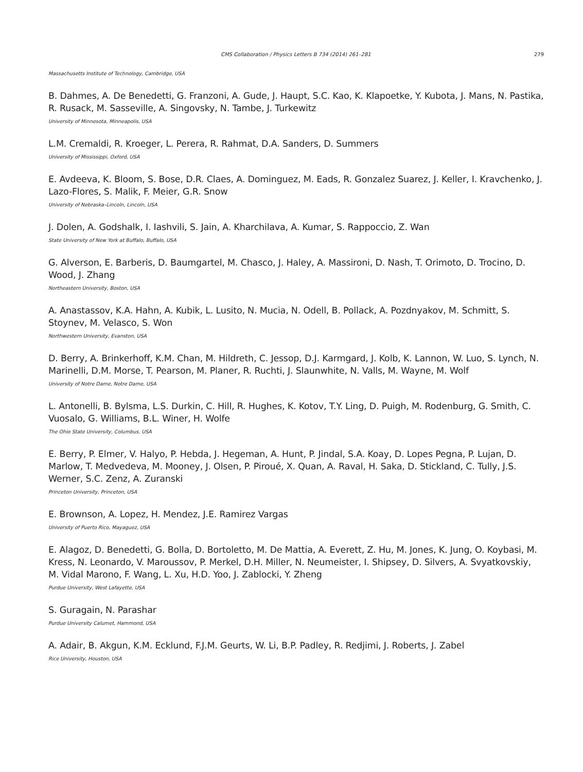CMS Collaboration / Physics Letters B 734 (2014) 261–281 279
Massachusetts Institute of Technology, Cambridge, USA
B. Dahmes, A. De Benedetti, G. Franzoni, A. Gude, J. Haupt, S.C. Kao, K. Klapoetke, Y. Kubota, J. Mans, N. Pastika, R. Rusack, M. Sasseville, A. Singovsky, N. Tambe, J. Turkewitz
University of Minnesota, Minneapolis, USA
L.M. Cremaldi, R. Kroeger, L. Perera, R. Rahmat, D.A. Sanders, D. Summers
University of Mississippi, Oxford, USA
E. Avdeeva, K. Bloom, S. Bose, D.R. Claes, A. Dominguez, M. Eads, R. Gonzalez Suarez, J. Keller, I. Kravchenko, J. Lazo-Flores, S. Malik, F. Meier, G.R. Snow
University of Nebraska–Lincoln, Lincoln, USA
J. Dolen, A. Godshalk, I. Iashvili, S. Jain, A. Kharchilava, A. Kumar, S. Rappoccio, Z. Wan
State University of New York at Buffalo, Buffalo, USA
G. Alverson, E. Barberis, D. Baumgartel, M. Chasco, J. Haley, A. Massironi, D. Nash, T. Orimoto, D. Trocino, D. Wood, J. Zhang
Northeastern University, Boston, USA
A. Anastassov, K.A. Hahn, A. Kubik, L. Lusito, N. Mucia, N. Odell, B. Pollack, A. Pozdnyakov, M. Schmitt, S. Stoynev, M. Velasco, S. Won
Northwestern University, Evanston, USA
D. Berry, A. Brinkerhoff, K.M. Chan, M. Hildreth, C. Jessop, D.J. Karmgard, J. Kolb, K. Lannon, W. Luo, S. Lynch, N. Marinelli, D.M. Morse, T. Pearson, M. Planer, R. Ruchti, J. Slaunwhite, N. Valls, M. Wayne, M. Wolf
University of Notre Dame, Notre Dame, USA
L. Antonelli, B. Bylsma, L.S. Durkin, C. Hill, R. Hughes, K. Kotov, T.Y. Ling, D. Puigh, M. Rodenburg, G. Smith, C. Vuosalo, G. Williams, B.L. Winer, H. Wolfe
The Ohio State University, Columbus, USA
E. Berry, P. Elmer, V. Halyo, P. Hebda, J. Hegeman, A. Hunt, P. Jindal, S.A. Koay, D. Lopes Pegna, P. Lujan, D. Marlow, T. Medvedeva, M. Mooney, J. Olsen, P. Piroué, X. Quan, A. Raval, H. Saka, D. Stickland, C. Tully, J.S. Werner, S.C. Zenz, A. Zuranski
Princeton University, Princeton, USA
E. Brownson, A. Lopez, H. Mendez, J.E. Ramirez Vargas
University of Puerto Rico, Mayaguez, USA
E. Alagoz, D. Benedetti, G. Bolla, D. Bortoletto, M. De Mattia, A. Everett, Z. Hu, M. Jones, K. Jung, O. Koybasi, M. Kress, N. Leonardo, V. Maroussov, P. Merkel, D.H. Miller, N. Neumeister, I. Shipsey, D. Silvers, A. Svyatkovskiy, M. Vidal Marono, F. Wang, L. Xu, H.D. Yoo, J. Zablocki, Y. Zheng
Purdue University, West Lafayette, USA
S. Guragain, N. Parashar
Purdue University Calumet, Hammond, USA
A. Adair, B. Akgun, K.M. Ecklund, F.J.M. Geurts, W. Li, B.P. Padley, R. Redjimi, J. Roberts, J. Zabel
Rice University, Houston, USA